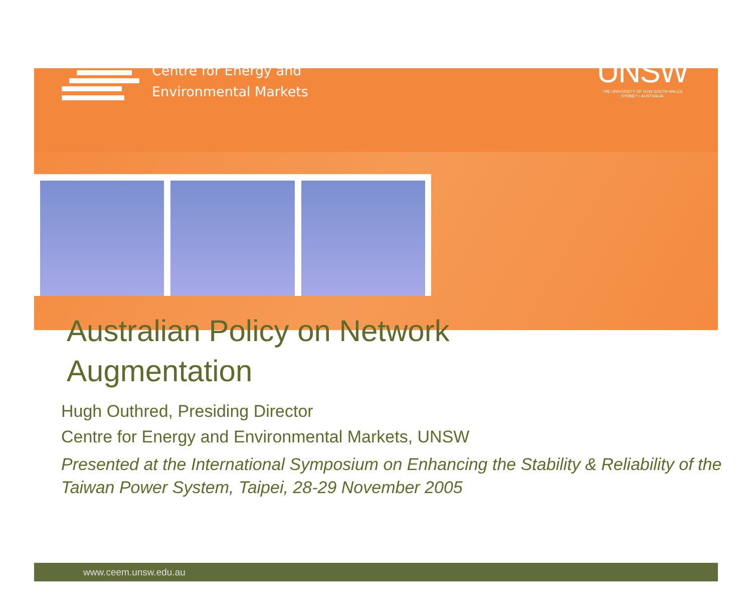Centre for Energy and
Environmental Markets
UNSW
THE UNIVERSITY OF NEW SOUTH WALES
SYDNEY • AUSTRALIA
Australian Policy on Network
Augmentation
Hugh Outhred, Presiding Director
Centre for Energy and Environmental Markets, UNSW
Presented at the International Symposium on Enhancing the Stability & Reliability of the Taiwan Power System, Taipei, 28-29 November 2005
www.ceem.unsw.edu.au